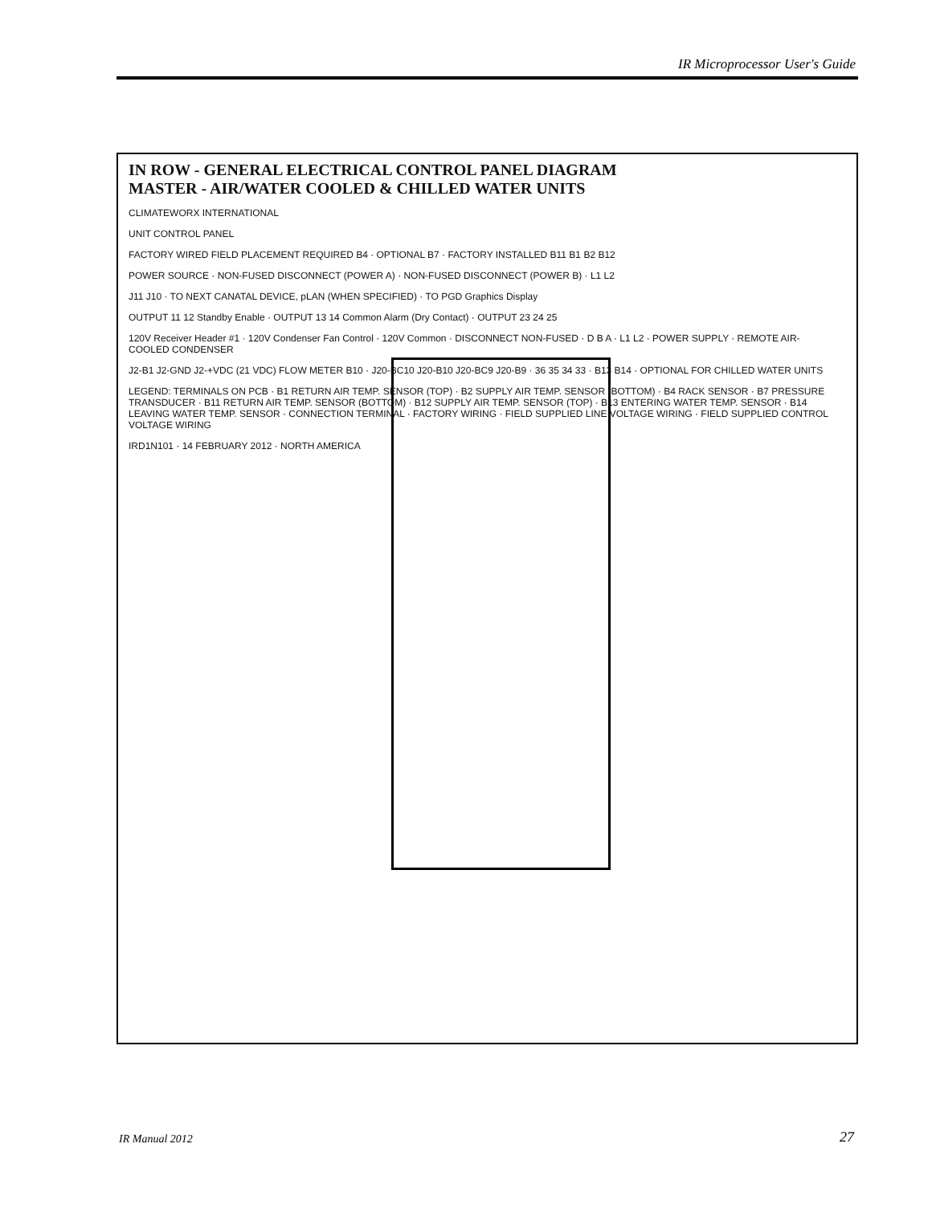IR Microprocessor User's Guide
IN ROW - GENERAL ELECTRICAL CONTROL PANEL DIAGRAM
MASTER - AIR/WATER COOLED & CHILLED WATER UNITS
CLIMATEWORX INTERNATIONAL
UNIT CONTROL PANEL
FACTORY WIRED FIELD PLACEMENT REQUIRED B4 · OPTIONAL B7 · FACTORY INSTALLED B11 B1 B2 B12
POWER SOURCE · NON-FUSED DISCONNECT (POWER A) · NON-FUSED DISCONNECT (POWER B) · L1 L2
J11 J10 · TO NEXT CANATAL DEVICE, pLAN (WHEN SPECIFIED) · TO PGD Graphics Display
OUTPUT 11 12 Standby Enable · OUTPUT 13 14 Common Alarm (Dry Contact) · OUTPUT 23 24 25
120V Receiver Header #1 · 120V Condenser Fan Control · 120V Common · DISCONNECT NON-FUSED · D B A · L1 L2 · POWER SUPPLY · REMOTE AIR-COOLED CONDENSER
J2-B1 J2-GND J2-+VDC (21 VDC) FLOW METER B10 · J20-BC10 J20-B10 J20-BC9 J20-B9 · 36 35 34 33 · B13 B14 · OPTIONAL FOR CHILLED WATER UNITS
LEGEND: TERMINALS ON PCB · B1 RETURN AIR TEMP. SENSOR (TOP) · B2 SUPPLY AIR TEMP. SENSOR (BOTTOM) · B4 RACK SENSOR · B7 PRESSURE TRANSDUCER · B11 RETURN AIR TEMP. SENSOR (BOTTOM) · B12 SUPPLY AIR TEMP. SENSOR (TOP) · B13 ENTERING WATER TEMP. SENSOR · B14 LEAVING WATER TEMP. SENSOR · CONNECTION TERMINAL · FACTORY WIRING · FIELD SUPPLIED LINE VOLTAGE WIRING · FIELD SUPPLIED CONTROL VOLTAGE WIRING
IRD1N101 · 14 FEBRUARY 2012 · NORTH AMERICA
IR Manual 2012 27